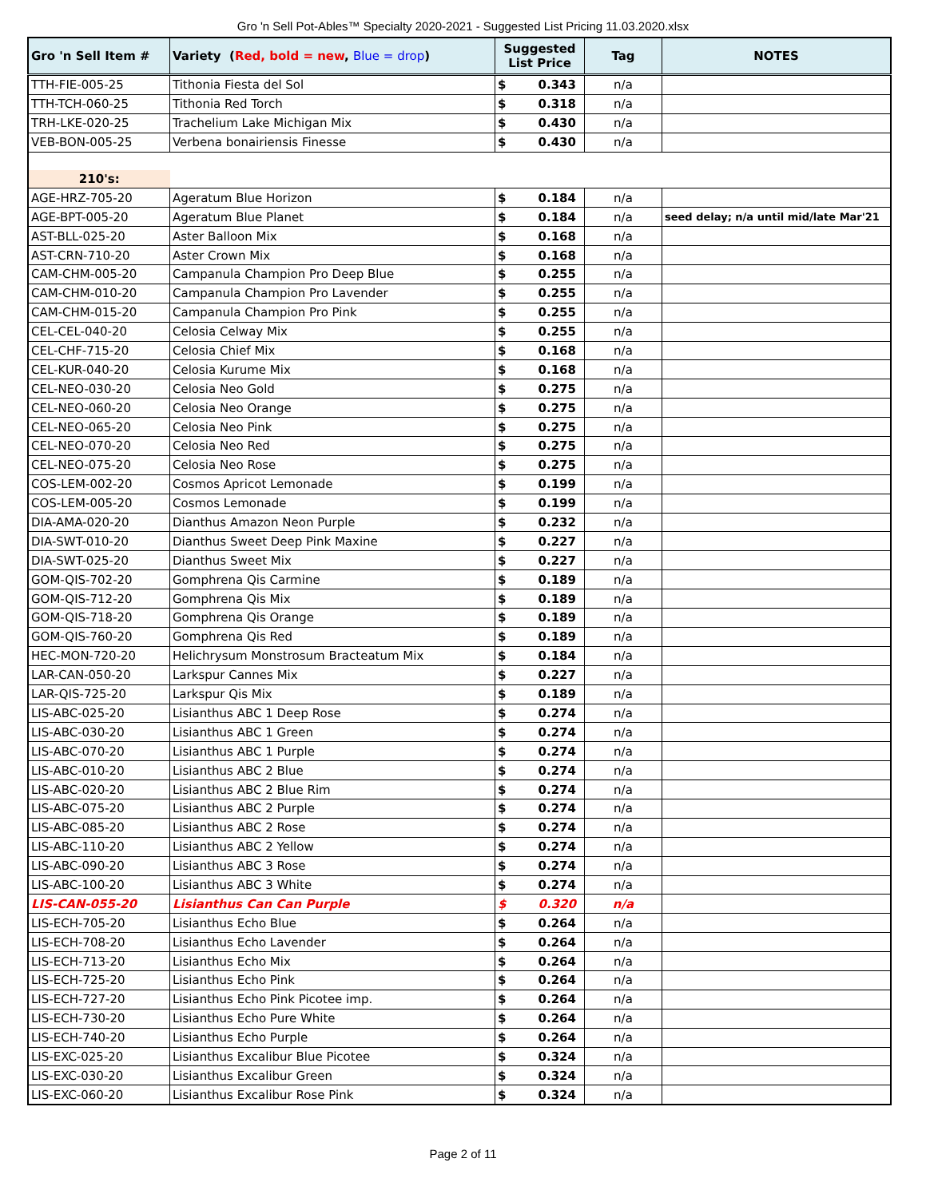Gro 'n Sell Pot-Ables™ Specialty 2020-2021 - Suggested List Pricing 11.03.2020.xlsx
| Gro 'n Sell Item # | Variety ( Red, bold = new , Blue = drop ) | Suggested List Price | | Tag | NOTES |
| --- | --- | --- | --- | --- | --- |
| TTH-FIE-005-25 | Tithonia Fiesta del Sol | $ | 0.343 | n/a | |
| TTH-TCH-060-25 | Tithonia Red Torch | $ | 0.318 | n/a | |
| TRH-LKE-020-25 | Trachelium Lake Michigan Mix | $ | 0.430 | n/a | |
| VEB-BON-005-25 | Verbena bonairiensis Finesse | $ | 0.430 | n/a | |
| 210's: | | | | | |
| AGE-HRZ-705-20 | Ageratum Blue Horizon | $ | 0.184 | n/a | |
| AGE-BPT-005-20 | Ageratum Blue Planet | $ | 0.184 | n/a | seed delay; n/a until mid/late Mar'21 |
| AST-BLL-025-20 | Aster Balloon Mix | $ | 0.168 | n/a | |
| AST-CRN-710-20 | Aster Crown Mix | $ | 0.168 | n/a | |
| CAM-CHM-005-20 | Campanula Champion Pro Deep Blue | $ | 0.255 | n/a | |
| CAM-CHM-010-20 | Campanula Champion Pro Lavender | $ | 0.255 | n/a | |
| CAM-CHM-015-20 | Campanula Champion Pro Pink | $ | 0.255 | n/a | |
| CEL-CEL-040-20 | Celosia Celway Mix | $ | 0.255 | n/a | |
| CEL-CHF-715-20 | Celosia Chief Mix | $ | 0.168 | n/a | |
| CEL-KUR-040-20 | Celosia Kurume Mix | $ | 0.168 | n/a | |
| CEL-NEO-030-20 | Celosia Neo Gold | $ | 0.275 | n/a | |
| CEL-NEO-060-20 | Celosia Neo Orange | $ | 0.275 | n/a | |
| CEL-NEO-065-20 | Celosia Neo Pink | $ | 0.275 | n/a | |
| CEL-NEO-070-20 | Celosia Neo Red | $ | 0.275 | n/a | |
| CEL-NEO-075-20 | Celosia Neo Rose | $ | 0.275 | n/a | |
| COS-LEM-002-20 | Cosmos Apricot Lemonade | $ | 0.199 | n/a | |
| COS-LEM-005-20 | Cosmos Lemonade | $ | 0.199 | n/a | |
| DIA-AMA-020-20 | Dianthus Amazon Neon Purple | $ | 0.232 | n/a | |
| DIA-SWT-010-20 | Dianthus Sweet Deep Pink Maxine | $ | 0.227 | n/a | |
| DIA-SWT-025-20 | Dianthus Sweet Mix | $ | 0.227 | n/a | |
| GOM-QIS-702-20 | Gomphrena Qis Carmine | $ | 0.189 | n/a | |
| GOM-QIS-712-20 | Gomphrena Qis Mix | $ | 0.189 | n/a | |
| GOM-QIS-718-20 | Gomphrena Qis Orange | $ | 0.189 | n/a | |
| GOM-QIS-760-20 | Gomphrena Qis Red | $ | 0.189 | n/a | |
| HEC-MON-720-20 | Helichrysum Monstrosum Bracteatum Mix | $ | 0.184 | n/a | |
| LAR-CAN-050-20 | Larkspur Cannes Mix | $ | 0.227 | n/a | |
| LAR-QIS-725-20 | Larkspur Qis Mix | $ | 0.189 | n/a | |
| LIS-ABC-025-20 | Lisianthus ABC 1 Deep Rose | $ | 0.274 | n/a | |
| LIS-ABC-030-20 | Lisianthus ABC 1 Green | $ | 0.274 | n/a | |
| LIS-ABC-070-20 | Lisianthus ABC 1 Purple | $ | 0.274 | n/a | |
| LIS-ABC-010-20 | Lisianthus ABC 2 Blue | $ | 0.274 | n/a | |
| LIS-ABC-020-20 | Lisianthus ABC 2 Blue Rim | $ | 0.274 | n/a | |
| LIS-ABC-075-20 | Lisianthus ABC 2 Purple | $ | 0.274 | n/a | |
| LIS-ABC-085-20 | Lisianthus ABC 2 Rose | $ | 0.274 | n/a | |
| LIS-ABC-110-20 | Lisianthus ABC 2 Yellow | $ | 0.274 | n/a | |
| LIS-ABC-090-20 | Lisianthus ABC 3 Rose | $ | 0.274 | n/a | |
| LIS-ABC-100-20 | Lisianthus ABC 3 White | $ | 0.274 | n/a | |
| LIS-CAN-055-20 | Lisianthus Can Can Purple | $ | 0.320 | n/a | |
| LIS-ECH-705-20 | Lisianthus Echo Blue | $ | 0.264 | n/a | |
| LIS-ECH-708-20 | Lisianthus Echo Lavender | $ | 0.264 | n/a | |
| LIS-ECH-713-20 | Lisianthus Echo Mix | $ | 0.264 | n/a | |
| LIS-ECH-725-20 | Lisianthus Echo Pink | $ | 0.264 | n/a | |
| LIS-ECH-727-20 | Lisianthus Echo Pink Picotee imp. | $ | 0.264 | n/a | |
| LIS-ECH-730-20 | Lisianthus Echo Pure White | $ | 0.264 | n/a | |
| LIS-ECH-740-20 | Lisianthus Echo Purple | $ | 0.264 | n/a | |
| LIS-EXC-025-20 | Lisianthus Excalibur Blue Picotee | $ | 0.324 | n/a | |
| LIS-EXC-030-20 | Lisianthus Excalibur Green | $ | 0.324 | n/a | |
| LIS-EXC-060-20 | Lisianthus Excalibur Rose Pink | $ | 0.324 | n/a | |
Page 2 of 11